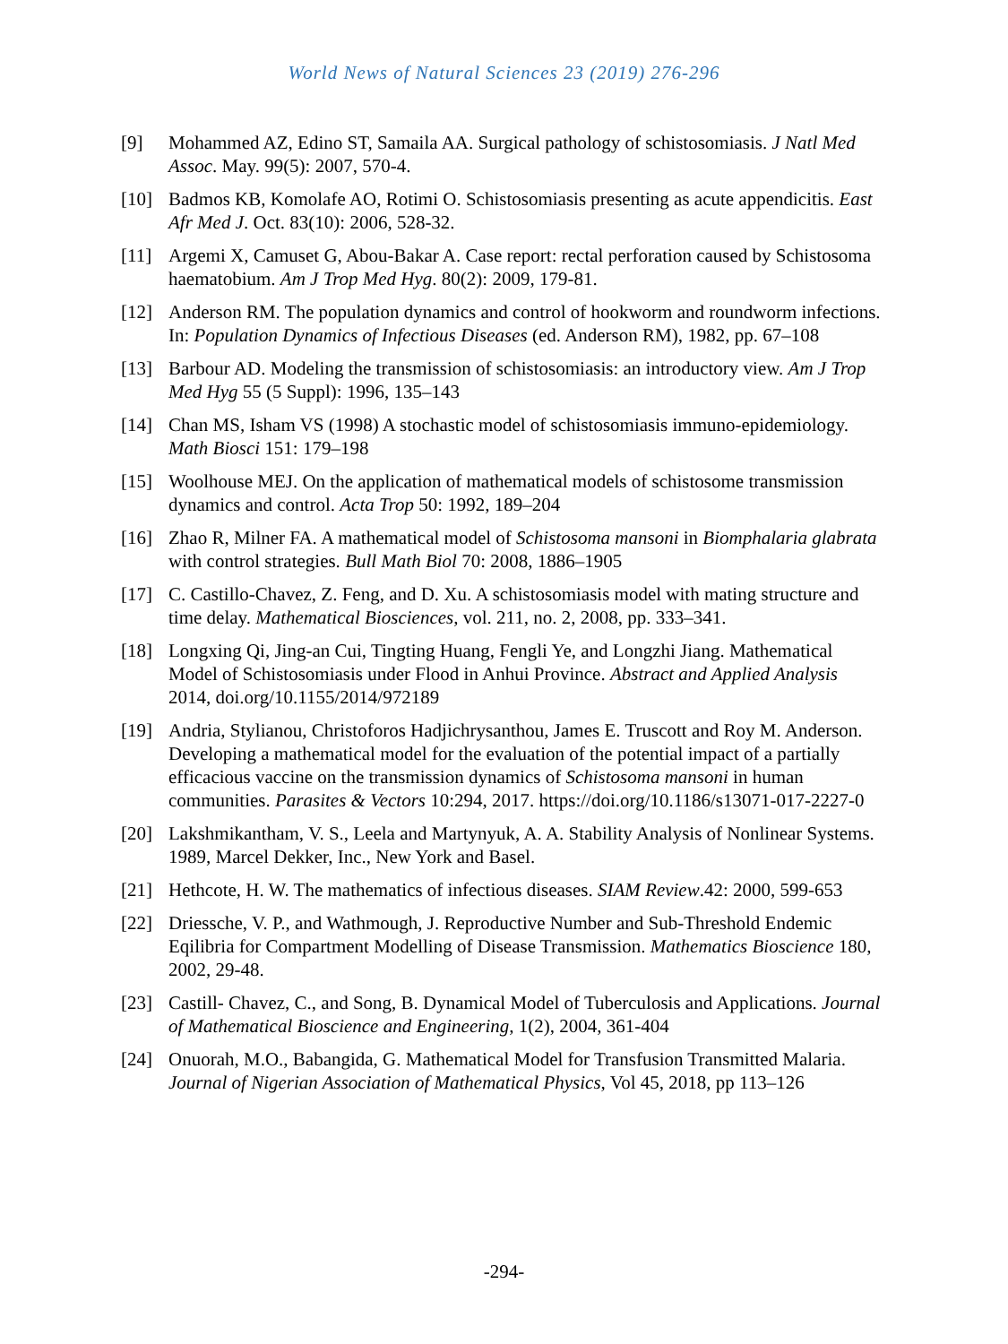World News of Natural Sciences 23 (2019) 276-296
[9] Mohammed AZ, Edino ST, Samaila AA. Surgical pathology of schistosomiasis. J Natl Med Assoc. May. 99(5): 2007, 570-4.
[10] Badmos KB, Komolafe AO, Rotimi O. Schistosomiasis presenting as acute appendicitis. East Afr Med J. Oct. 83(10): 2006, 528-32.
[11] Argemi X, Camuset G, Abou-Bakar A. Case report: rectal perforation caused by Schistosoma haematobium. Am J Trop Med Hyg. 80(2): 2009, 179-81.
[12] Anderson RM. The population dynamics and control of hookworm and roundworm infections. In: Population Dynamics of Infectious Diseases (ed. Anderson RM), 1982, pp. 67–108
[13] Barbour AD. Modeling the transmission of schistosomiasis: an introductory view. Am J Trop Med Hyg 55 (5 Suppl): 1996, 135–143
[14] Chan MS, Isham VS (1998) A stochastic model of schistosomiasis immuno-epidemiology. Math Biosci 151: 179–198
[15] Woolhouse MEJ. On the application of mathematical models of schistosome transmission dynamics and control. Acta Trop 50: 1992, 189–204
[16] Zhao R, Milner FA. A mathematical model of Schistosoma mansoni in Biomphalaria glabrata with control strategies. Bull Math Biol 70: 2008, 1886–1905
[17] C. Castillo-Chavez, Z. Feng, and D. Xu. A schistosomiasis model with mating structure and time delay. Mathematical Biosciences, vol. 211, no. 2, 2008, pp. 333–341.
[18] Longxing Qi, Jing-an Cui, Tingting Huang, Fengli Ye, and Longzhi Jiang. Mathematical Model of Schistosomiasis under Flood in Anhui Province. Abstract and Applied Analysis 2014, doi.org/10.1155/2014/972189
[19] Andria, Stylianou, Christoforos Hadjichrysanthou, James E. Truscott and Roy M. Anderson. Developing a mathematical model for the evaluation of the potential impact of a partially efficacious vaccine on the transmission dynamics of Schistosoma mansoni in human communities. Parasites & Vectors 10:294, 2017. https://doi.org/10.1186/s13071-017-2227-0
[20] Lakshmikantham, V. S., Leela and Martynyuk, A. A. Stability Analysis of Nonlinear Systems. 1989, Marcel Dekker, Inc., New York and Basel.
[21] Hethcote, H. W. The mathematics of infectious diseases. SIAM Review.42: 2000, 599-653
[22] Driessche, V. P., and Wathmough, J. Reproductive Number and Sub-Threshold Endemic Eqilibria for Compartment Modelling of Disease Transmission. Mathematics Bioscience 180, 2002, 29-48.
[23] Castill- Chavez, C., and Song, B. Dynamical Model of Tuberculosis and Applications. Journal of Mathematical Bioscience and Engineering, 1(2), 2004, 361-404
[24] Onuorah, M.O., Babangida, G. Mathematical Model for Transfusion Transmitted Malaria. Journal of Nigerian Association of Mathematical Physics, Vol 45, 2018, pp 113–126
-294-